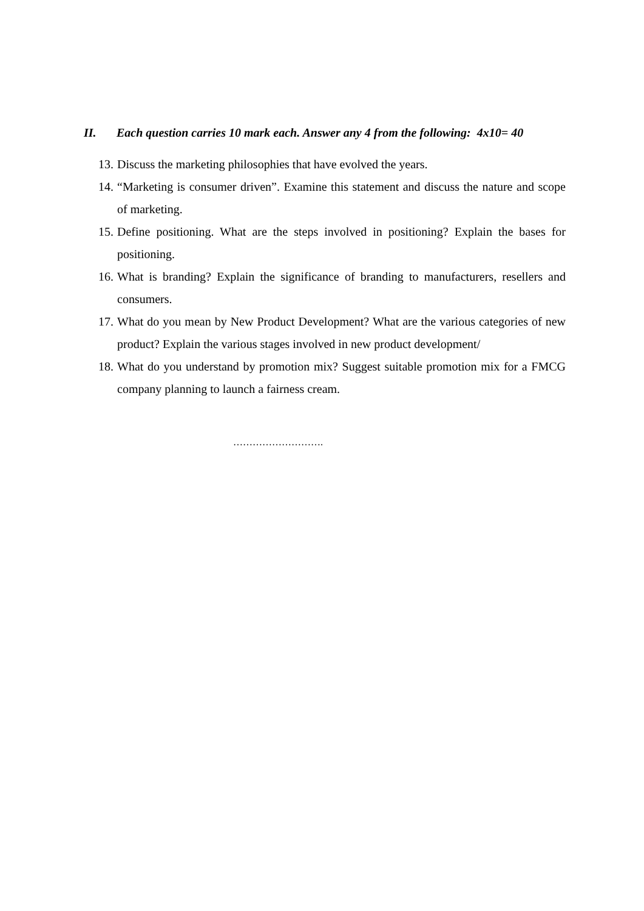II. Each question carries 10 mark each. Answer any 4 from the following: 4x10= 40
13. Discuss the marketing philosophies that have evolved the years.
14. “Marketing is consumer driven”. Examine this statement and discuss the nature and scope of marketing.
15. Define positioning. What are the steps involved in positioning? Explain the bases for positioning.
16. What is branding? Explain the significance of branding to manufacturers, resellers and consumers.
17. What do you mean by New Product Development? What are the various categories of new product? Explain the various stages involved in new product development/
18. What do you understand by promotion mix? Suggest suitable promotion mix for a FMCG company planning to launch a fairness cream.
……………………….